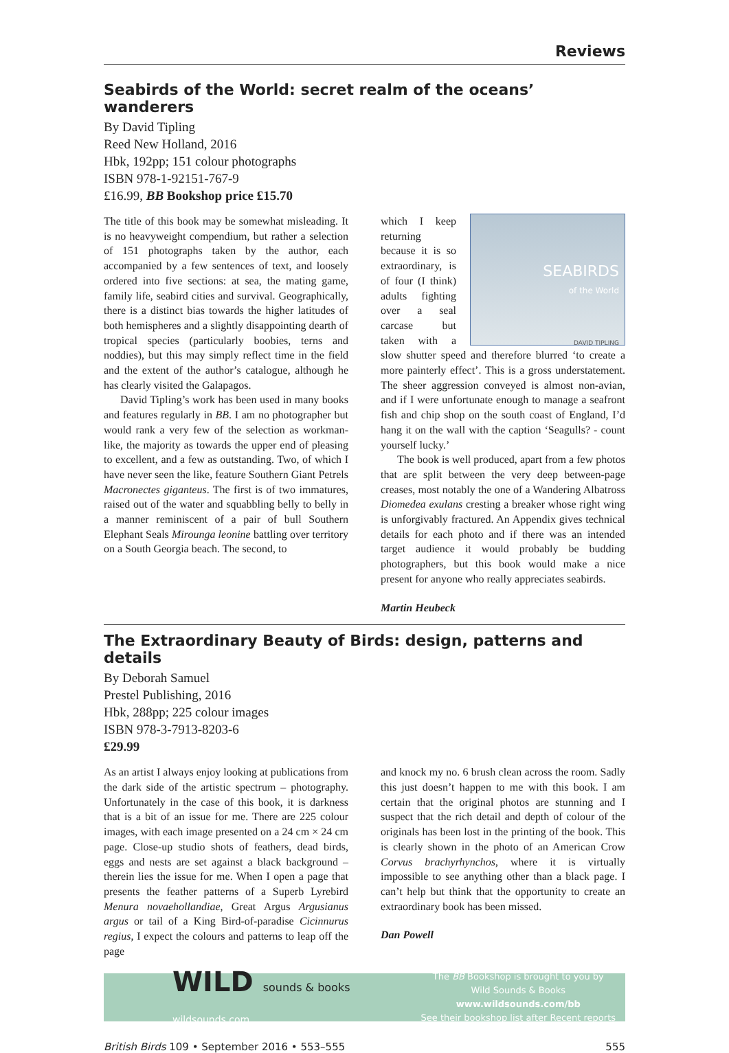Reviews
Seabirds of the World: secret realm of the oceans’ wanderers
By David Tipling
Reed New Holland, 2016
Hbk, 192pp; 151 colour photographs
ISBN 978-1-92151-767-9
£16.99, BB Bookshop price £15.70
The title of this book may be somewhat misleading. It is no heavyweight compendium, but rather a selection of 151 photographs taken by the author, each accompanied by a few sentences of text, and loosely ordered into five sections: at sea, the mating game, family life, seabird cities and survival. Geographically, there is a distinct bias towards the higher latitudes of both hemispheres and a slightly disappointing dearth of tropical species (particularly boobies, terns and noddies), but this may simply reflect time in the field and the extent of the author’s catalogue, although he has clearly visited the Galapagos.
David Tipling’s work has been used in many books and features regularly in BB. I am no photographer but would rank a very few of the selection as workman-like, the majority as towards the upper end of pleasing to excellent, and a few as outstanding. Two, of which I have never seen the like, feature Southern Giant Petrels Macronectes giganteus. The first is of two immatures, raised out of the water and squabbling belly to belly in a manner reminiscent of a pair of bull Southern Elephant Seals Mirounga leonine battling over territory on a South Georgia beach. The second, to
SEABIRDS
of the World
DAVID TIPLING
which I keep returning because it is so extraordinary, is of four (I think) adults fighting over a seal carcase but taken with a slow shutter speed and therefore blurred ‘to create a more painterly effect’. This is a gross understatement. The sheer aggression conveyed is almost non-avian, and if I were unfortunate enough to manage a seafront fish and chip shop on the south coast of England, I’d hang it on the wall with the caption ‘Seagulls? - count yourself lucky.’
The book is well produced, apart from a few photos that are split between the very deep between-page creases, most notably the one of a Wandering Albatross Diomedea exulans cresting a breaker whose right wing is unforgivably fractured. An Appendix gives technical details for each photo and if there was an intended target audience it would probably be budding photographers, but this book would make a nice present for anyone who really appreciates seabirds.
Martin Heubeck
The Extraordinary Beauty of Birds: design, patterns and details
By Deborah Samuel
Prestel Publishing, 2016
Hbk, 288pp; 225 colour images
ISBN 978-3-7913-8203-6
£29.99
As an artist I always enjoy looking at publications from the dark side of the artistic spectrum – photography. Unfortunately in the case of this book, it is darkness that is a bit of an issue for me. There are 225 colour images, with each image presented on a 24 cm × 24 cm page. Close-up studio shots of feathers, dead birds, eggs and nests are set against a black background – therein lies the issue for me. When I open a page that presents the feather patterns of a Superb Lyrebird Menura novaehollandiae, Great Argus Argusianus argus or tail of a King Bird-of-paradise Cicinnurus regius, I expect the colours and patterns to leap off the page
and knock my no. 6 brush clean across the room. Sadly this just doesn’t happen to me with this book. I am certain that the original photos are stunning and I suspect that the rich detail and depth of colour of the originals has been lost in the printing of the book. This is clearly shown in the photo of an American Crow Corvus brachyrhynchos, where it is virtually impossible to see anything other than a black page. I can’t help but think that the opportunity to create an extraordinary book has been missed.
Dan Powell
WILD sounds & books
wildsounds.com
The BB Bookshop is brought to you by
Wild Sounds & Books www.wildsounds.com/bb
See their bookshop list after Recent reports
British Birds 109 • September 2016 • 553–555 555